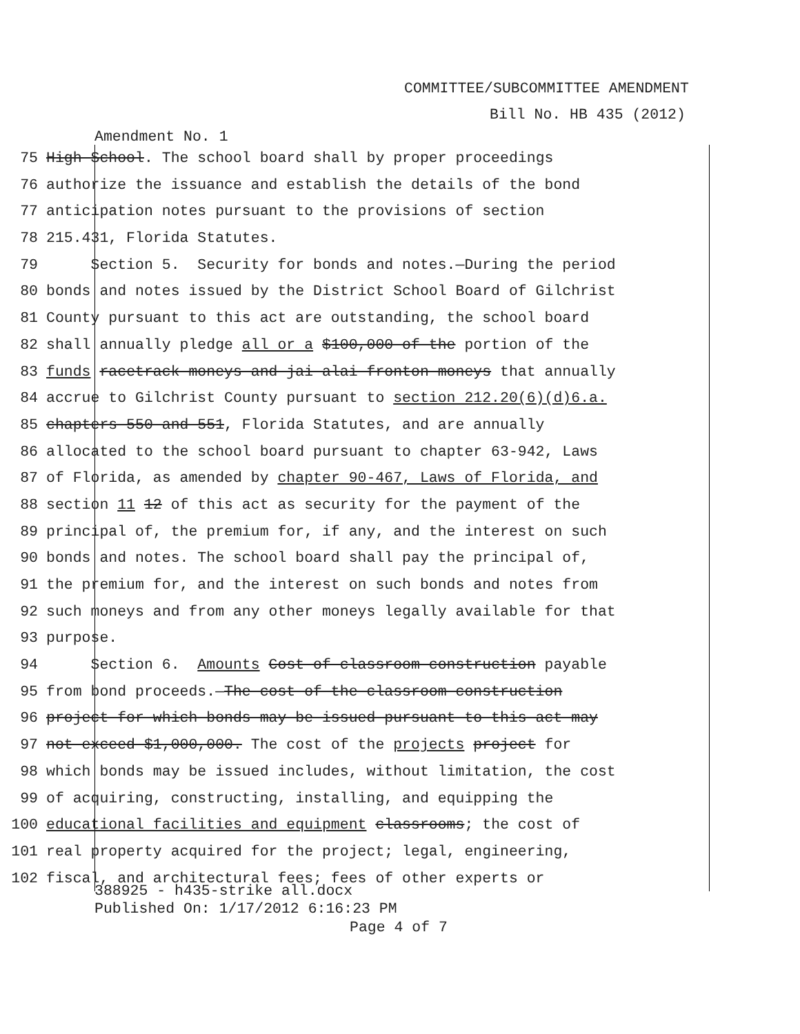COMMITTEE/SUBCOMMITTEE AMENDMENT
Bill No. HB 435 (2012)
Amendment No. 1
75 High School. The school board shall by proper proceedings
76 authorize the issuance and establish the details of the bond
77 anticipation notes pursuant to the provisions of section
78 215.431, Florida Statutes.
79 Section 5. Security for bonds and notes.—During the period
80 bonds and notes issued by the District School Board of Gilchrist
81 County pursuant to this act are outstanding, the school board
82 shall annually pledge all or a $100,000 of the portion of the
83 funds racetrack moneys and jai alai fronton moneys that annually
84 accrue to Gilchrist County pursuant to section 212.20(6)(d)6.a.
85 chapters 550 and 551, Florida Statutes, and are annually
86 allocated to the school board pursuant to chapter 63-942, Laws
87 of Florida, as amended by chapter 90-467, Laws of Florida, and
88 section 11 12 of this act as security for the payment of the
89 principal of, the premium for, if any, and the interest on such
90 bonds and notes. The school board shall pay the principal of,
91 the premium for, and the interest on such bonds and notes from
92 such moneys and from any other moneys legally available for that
93 purpose.
94 Section 6. Amounts Cost of classroom construction payable
95 from bond proceeds.—The cost of the classroom construction
96 project for which bonds may be issued pursuant to this act may
97 not exceed $1,000,000. The cost of the projects project for
98 which bonds may be issued includes, without limitation, the cost
99 of acquiring, constructing, installing, and equipping the
100 educational facilities and equipment classrooms; the cost of
101 real property acquired for the project; legal, engineering,
102 fiscal, and architectural fees; fees of other experts or
388925 - h435-strike all.docx
Published On: 1/17/2012 6:16:23 PM
Page 4 of 7